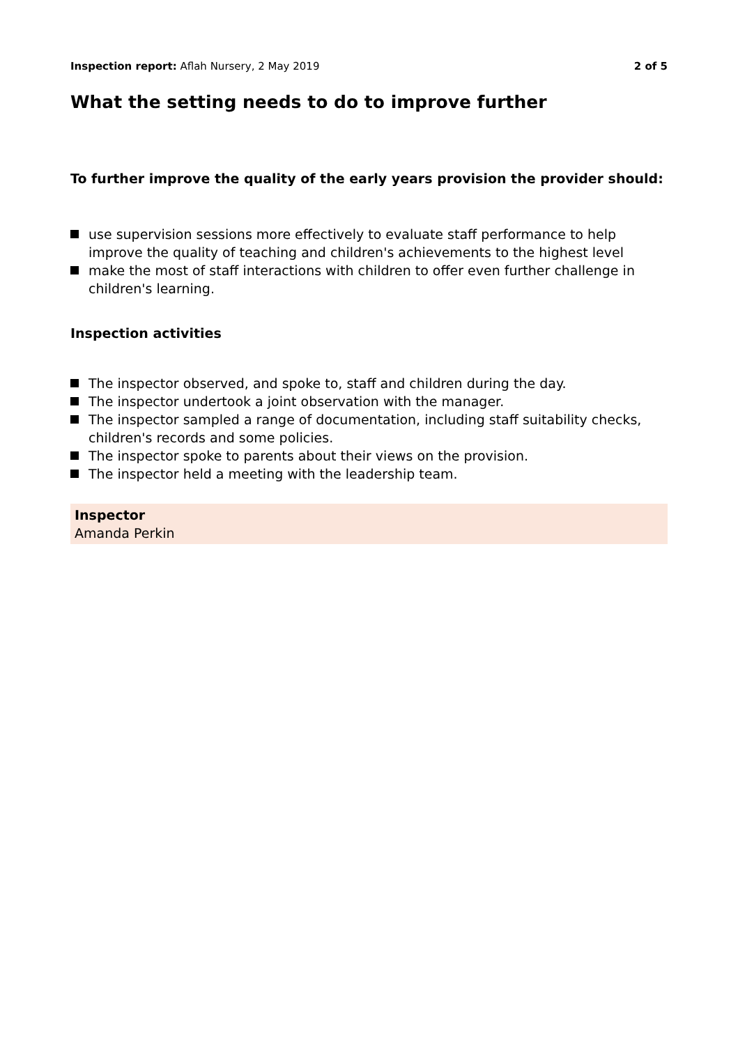Inspection report: Aflah Nursery, 2 May 2019
2 of 5
What the setting needs to do to improve further
To further improve the quality of the early years provision the provider should:
use supervision sessions more effectively to evaluate staff performance to help improve the quality of teaching and children's achievements to the highest level
make the most of staff interactions with children to offer even further challenge in children's learning.
Inspection activities
The inspector observed, and spoke to, staff and children during the day.
The inspector undertook a joint observation with the manager.
The inspector sampled a range of documentation, including staff suitability checks, children's records and some policies.
The inspector spoke to parents about their views on the provision.
The inspector held a meeting with the leadership team.
Inspector
Amanda Perkin